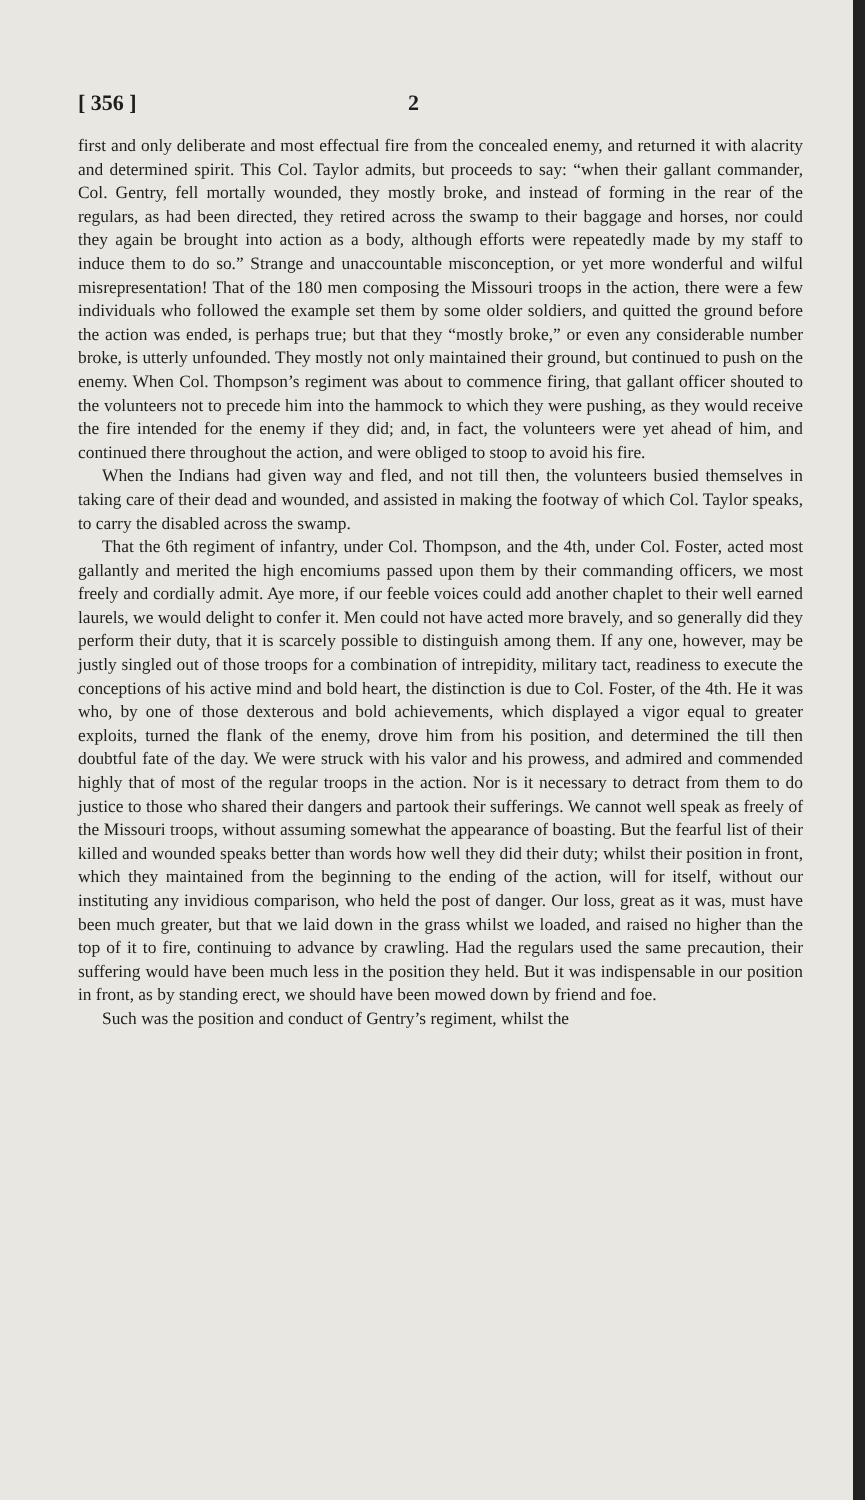[ 356 ] 2
first and only deliberate and most effectual fire from the concealed enemy, and returned it with alacrity and determined spirit. This Col. Taylor admits, but proceeds to say: “when their gallant commander, Col. Gentry, fell mortally wounded, they mostly broke, and instead of forming in the rear of the regulars, as had been directed, they retired across the swamp to their baggage and horses, nor could they again be brought into action as a body, although efforts were repeatedly made by my staff to induce them to do so.” Strange and unaccountable misconception, or yet more wonderful and wilful misrepresentation! That of the 180 men composing the Missouri troops in the action, there were a few individuals who followed the example set them by some older soldiers, and quitted the ground before the action was ended, is perhaps true; but that they “mostly broke,” or even any considerable number broke, is utterly unfounded. They mostly not only maintained their ground, but continued to push on the enemy. When Col. Thompson’s regiment was about to commence firing, that gallant officer shouted to the volunteers not to precede him into the hammock to which they were pushing, as they would receive the fire intended for the enemy if they did; and, in fact, the volunteers were yet ahead of him, and continued there throughout the action, and were obliged to stoop to avoid his fire.
When the Indians had given way and fled, and not till then, the volunteers busied themselves in taking care of their dead and wounded, and assisted in making the footway of which Col. Taylor speaks, to carry the disabled across the swamp.
That the 6th regiment of infantry, under Col. Thompson, and the 4th, under Col. Foster, acted most gallantly and merited the high encomiums passed upon them by their commanding officers, we most freely and cordially admit. Aye more, if our feeble voices could add another chaplet to their well earned laurels, we would delight to confer it. Men could not have acted more bravely, and so generally did they perform their duty, that it is scarcely possible to distinguish among them. If any one, however, may be justly singled out of those troops for a combination of intrepidity, military tact, readiness to execute the conceptions of his active mind and bold heart, the distinction is due to Col. Foster, of the 4th. He it was who, by one of those dexterous and bold achievements, which displayed a vigor equal to greater exploits, turned the flank of the enemy, drove him from his position, and determined the till then doubtful fate of the day. We were struck with his valor and his prowess, and admired and commended highly that of most of the regular troops in the action. Nor is it necessary to detract from them to do justice to those who shared their dangers and partook their sufferings. We cannot well speak as freely of the Missouri troops, without assuming somewhat the appearance of boasting. But the fearful list of their killed and wounded speaks better than words how well they did their duty; whilst their position in front, which they maintained from the beginning to the ending of the action, will for itself, without our instituting any invidious comparison, who held the post of danger. Our loss, great as it was, must have been much greater, but that we laid down in the grass whilst we loaded, and raised no higher than the top of it to fire, continuing to advance by crawling. Had the regulars used the same precaution, their suffering would have been much less in the position they held. But it was indispensable in our position in front, as by standing erect, we should have been mowed down by friend and foe.
Such was the position and conduct of Gentry’s regiment, whilst the